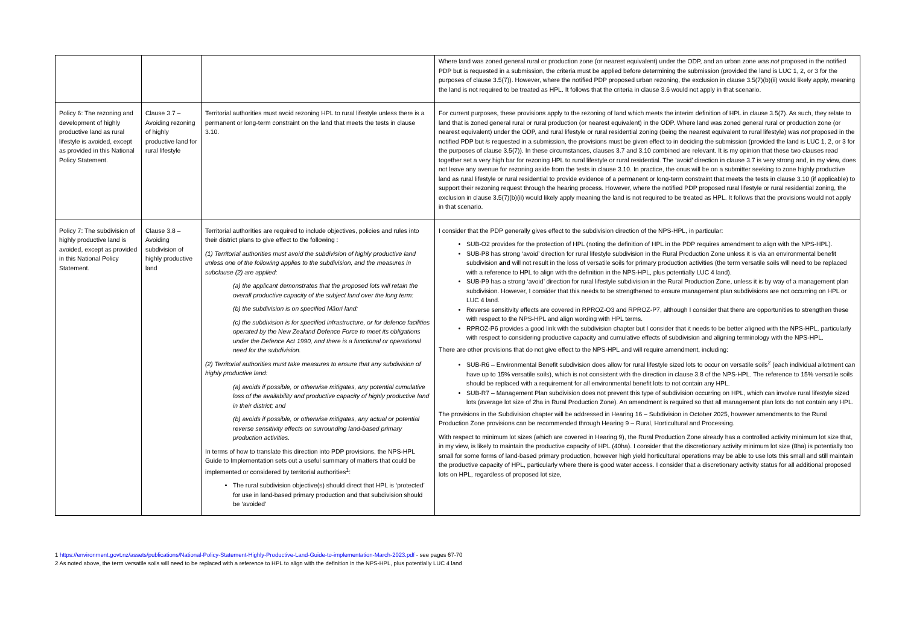| | | | Where land was zoned general rural or production zone (or nearest equivalent) under the ODP, and an urban zone was not proposed in the notified PDP but is requested in a submission, the criteria must be applied before determining the submission (provided the land is LUC 1, 2, or 3 for the purposes of clause 3.5(7)). However, where the notified PDP proposed urban rezoning, the exclusion in clause 3.5(7)(b)(ii) would likely apply, meaning the land is not required to be treated as HPL. It follows that the criteria in clause 3.6 would not apply in that scenario. |
| Policy 6: The rezoning and development of highly productive land as rural lifestyle is avoided, except as provided in this National Policy Statement. | Clause 3.7 – Avoiding rezoning of highly productive land for rural lifestyle | Territorial authorities must avoid rezoning HPL to rural lifestyle unless there is a permanent or long-term constraint on the land that meets the tests in clause 3.10. | For current purposes, these provisions apply to the rezoning of land which meets the interim definition of HPL in clause 3.5(7). As such, they relate to land that is zoned general rural or rural production (or nearest equivalent) in the ODP. Where land was zoned general rural or production zone (or nearest equivalent) under the ODP, and rural lifestyle or rural residential zoning (being the nearest equivalent to rural lifestyle) was not proposed in the notified PDP but is requested in a submission, the provisions must be given effect to in deciding the submission (provided the land is LUC 1, 2, or 3 for the purposes of clause 3.5(7)). In these circumstances, clauses 3.7 and 3.10 combined are relevant. It is my opinion that these two clauses read together set a very high bar for rezoning HPL to rural lifestyle or rural residential. The ‘avoid’ direction in clause 3.7 is very strong and, in my view, does not leave any avenue for rezoning aside from the tests in clause 3.10. In practice, the onus will be on a submitter seeking to zone highly productive land as rural lifestyle or rural residential to provide evidence of a permanent or long-term constraint that meets the tests in clause 3.10 (if applicable) to support their rezoning request through the hearing process. However, where the notified PDP proposed rural lifestyle or rural residential zoning, the exclusion in clause 3.5(7)(b)(ii) would likely apply meaning the land is not required to be treated as HPL. It follows that the provisions would not apply in that scenario. |
| Policy 7: The subdivision of highly productive land is avoided, except as provided in this National Policy Statement. | Clause 3.8 – Avoiding subdivision of highly productive land | Territorial authorities are required to include objectives, policies and rules into their district plans to give effect to the following : (1) Territorial authorities must avoid the subdivision of highly productive land unless one of the following applies to the subdivision, and the measures in subclause (2) are applied: (a) the applicant demonstrates that the proposed lots will retain the overall productive capacity of the subject land over the long term: (b) the subdivision is on specified Māori land: (c) the subdivision is for specified infrastructure, or for defence facilities operated by the New Zealand Defence Force to meet its obligations under the Defence Act 1990, and there is a functional or operational need for the subdivision. (2) Territorial authorities must take measures to ensure that any subdivision of highly productive land: (a) avoids if possible, or otherwise mitigates, any potential cumulative loss of the availability and productive capacity of highly productive land in their district; and (b) avoids if possible, or otherwise mitigates, any actual or potential reverse sensitivity effects on surrounding land-based primary production activities. In terms of how to translate this direction into PDP provisions, the NPS-HPL Guide to Implementation sets out a useful summary of matters that could be implemented or considered by territorial authorities<sup>1</sup>: The rural subdivision objective(s) should direct that HPL is ‘protected’ for use in land-based primary production and that subdivision should be ‘avoided’ | I consider that the PDP generally gives effect to the subdivision direction of the NPS-HPL, in particular: SUB-O2 provides for the protection of HPL (noting the definition of HPL in the PDP requires amendment to align with the NPS-HPL). SUB-P8 has strong ‘avoid’ direction for rural lifestyle subdivision in the Rural Production Zone unless it is via an environmental benefit subdivision and will not result in the loss of versatile soils for primary production activities (the term versatile soils will need to be replaced with a reference to HPL to align with the definition in the NPS-HPL, plus potentially LUC 4 land). SUB-P9 has a strong ‘avoid’ direction for rural lifestyle subdivision in the Rural Production Zone, unless it is by way of a management plan subdivision. However, I consider that this needs to be strengthened to ensure management plan subdivisions are not occurring on HPL or LUC 4 land. Reverse sensitivity effects are covered in RPROZ-O3 and RPROZ-P7, although I consider that there are opportunities to strengthen these with respect to the NPS-HPL and align wording with HPL terms. RPROZ-P6 provides a good link with the subdivision chapter but I consider that it needs to be better aligned with the NPS-HPL, particularly with respect to considering productive capacity and cumulative effects of subdivision and aligning terminology with the NPS-HPL. There are other provisions that do not give effect to the NPS-HPL and will require amendment, including: SUB-R6 – Environmental Benefit subdivision does allow for rural lifestyle sized lots to occur on versatile soils<sup>2</sup> (each individual allotment can have up to 15% versatile soils), which is not consistent with the direction in clause 3.8 of the NPS-HPL. The reference to 15% versatile soils should be replaced with a requirement for all environmental benefit lots to not contain any HPL. SUB-R7 – Management Plan subdivision does not prevent this type of subdivision occurring on HPL, which can involve rural lifestyle sized lots (average lot size of 2ha in Rural Production Zone). An amendment is required so that all management plan lots do not contain any HPL. The provisions in the Subdivision chapter will be addressed in Hearing 16 – Subdivision in October 2025, however amendments to the Rural Production Zone provisions can be recommended through Hearing 9 – Rural, Horticultural and Processing. With respect to minimum lot sizes (which are covered in Hearing 9), the Rural Production Zone already has a controlled activity minimum lot size that, in my view, is likely to maintain the productive capacity of HPL (40ha). I consider that the discretionary activity minimum lot size (8ha) is potentially too small for some forms of land-based primary production, however high yield horticultural operations may be able to use lots this small and still maintain the productive capacity of HPL, particularly where there is good water access. I consider that a discretionary activity status for all additional proposed lots on HPL, regardless of proposed lot size, |
1 https://environment.govt.nz/assets/publications/National-Policy-Statement-Highly-Productive-Land-Guide-to-implementation-March-2023.pdf - see pages 67-70
2 As noted above, the term versatile soils will need to be replaced with a reference to HPL to align with the definition in the NPS-HPL, plus potentially LUC 4 land